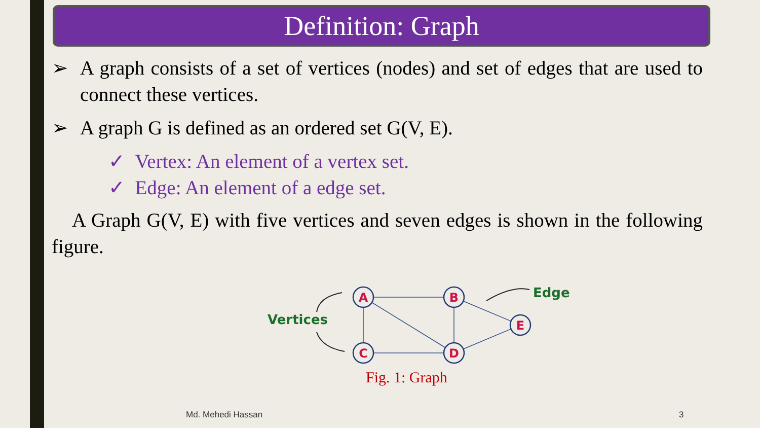Definition: Graph
➢ A graph consists of a set of vertices (nodes) and set of edges that are used to connect these vertices.
➢ A graph G is defined as an ordered set G(V, E).
✓ Vertex: An element of a vertex set.
✓ Edge: An element of a edge set.
A Graph G(V, E) with five vertices and seven edges is shown in the following figure.
A
B
C
D
E
Vertices
Edge
Fig. 1: Graph
Md. Mehedi Hassan 3